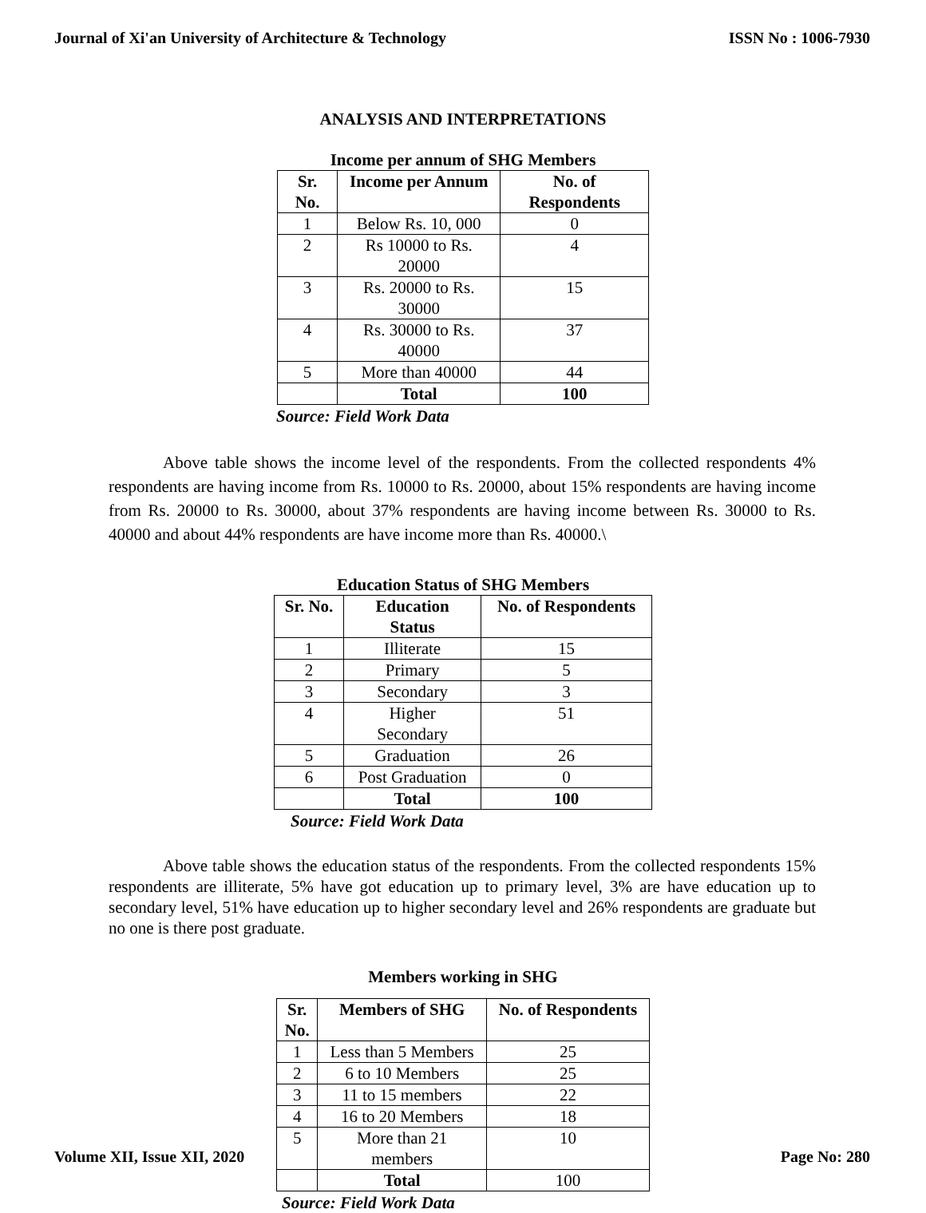Journal of Xi'an University of Architecture & Technology ISSN No : 1006-7930
ANALYSIS AND INTERPRETATIONS
Income per annum of SHG Members
| Sr. No. | Income per Annum | No. of Respondents |
| --- | --- | --- |
| 1 | Below Rs. 10, 000 | 0 |
| 2 | Rs 10000 to Rs. 20000 | 4 |
| 3 | Rs. 20000 to Rs. 30000 | 15 |
| 4 | Rs. 30000 to Rs. 40000 | 37 |
| 5 | More than 40000 | 44 |
| | Total | 100 |
Source: Field Work Data
Above table shows the income level of the respondents. From the collected respondents 4% respondents are having income from Rs. 10000 to Rs. 20000, about 15% respondents are having income from Rs. 20000 to Rs. 30000, about 37% respondents are having income between Rs. 30000 to Rs. 40000 and about 44% respondents are have income more than Rs. 40000.\
Education Status of SHG Members
| Sr. No. | Education Status | No. of Respondents |
| --- | --- | --- |
| 1 | Illiterate | 15 |
| 2 | Primary | 5 |
| 3 | Secondary | 3 |
| 4 | Higher Secondary | 51 |
| 5 | Graduation | 26 |
| 6 | Post Graduation | 0 |
| | Total | 100 |
Source: Field Work Data
Above table shows the education status of the respondents. From the collected respondents 15% respondents are illiterate, 5% have got education up to primary level, 3% are have education up to secondary level, 51% have education up to higher secondary level and 26% respondents are graduate but no one is there post graduate.
Members working in SHG
| Sr. No. | Members of SHG | No. of Respondents |
| --- | --- | --- |
| 1 | Less than 5 Members | 25 |
| 2 | 6 to 10 Members | 25 |
| 3 | 11 to 15 members | 22 |
| 4 | 16 to 20 Members | 18 |
| 5 | More than 21 members | 10 |
| | Total | 100 |
Source: Field Work Data
Volume XII, Issue XII, 2020 Page No: 280